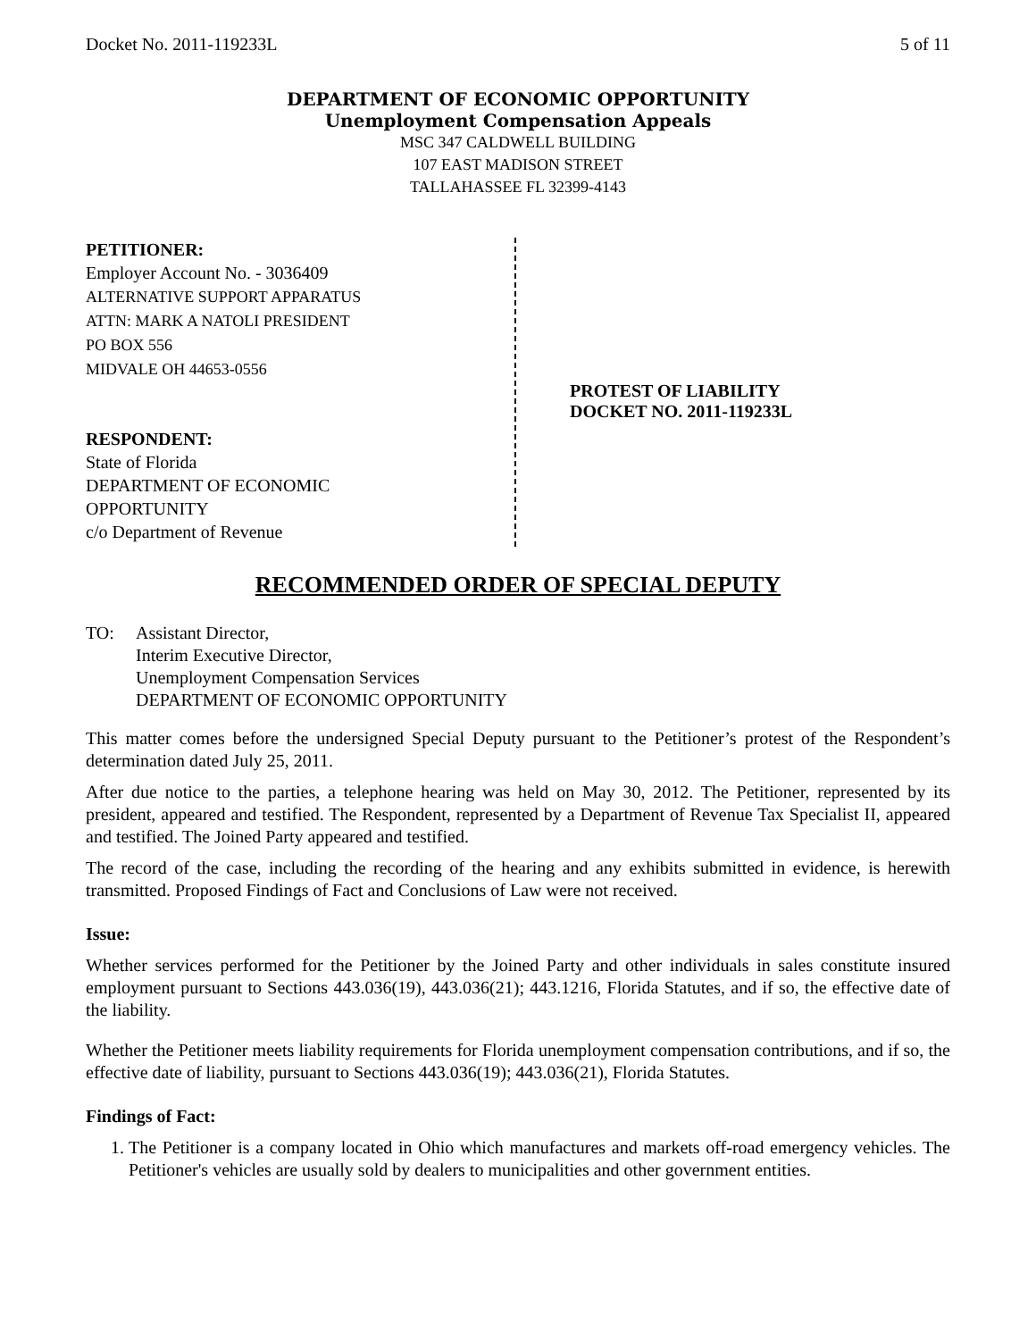Docket No. 2011-119233L 5 of 11
DEPARTMENT OF ECONOMIC OPPORTUNITY
Unemployment Compensation Appeals
MSC 347 CALDWELL BUILDING
107 EAST MADISON STREET
TALLAHASSEE FL 32399-4143
PETITIONER:
Employer Account No. - 3036409
ALTERNATIVE SUPPORT APPARATUS
ATTN: MARK A NATOLI PRESIDENT
PO BOX 556
MIDVALE OH 44653-0556
RESPONDENT:
State of Florida
DEPARTMENT OF ECONOMIC
OPPORTUNITY
c/o Department of Revenue
PROTEST OF LIABILITY
DOCKET NO. 2011-119233L
RECOMMENDED ORDER OF SPECIAL DEPUTY
TO: Assistant Director,
Interim Executive Director,
Unemployment Compensation Services
DEPARTMENT OF ECONOMIC OPPORTUNITY
This matter comes before the undersigned Special Deputy pursuant to the Petitioner’s protest of the Respondent’s determination dated July 25, 2011.
After due notice to the parties, a telephone hearing was held on May 30, 2012. The Petitioner, represented by its president, appeared and testified. The Respondent, represented by a Department of Revenue Tax Specialist II, appeared and testified. The Joined Party appeared and testified.
The record of the case, including the recording of the hearing and any exhibits submitted in evidence, is herewith transmitted. Proposed Findings of Fact and Conclusions of Law were not received.
Issue:
Whether services performed for the Petitioner by the Joined Party and other individuals in sales constitute insured employment pursuant to Sections 443.036(19), 443.036(21); 443.1216, Florida Statutes, and if so, the effective date of the liability.
Whether the Petitioner meets liability requirements for Florida unemployment compensation contributions, and if so, the effective date of liability, pursuant to Sections 443.036(19); 443.036(21), Florida Statutes.
Findings of Fact:
1. The Petitioner is a company located in Ohio which manufactures and markets off-road emergency vehicles. The Petitioner's vehicles are usually sold by dealers to municipalities and other government entities.